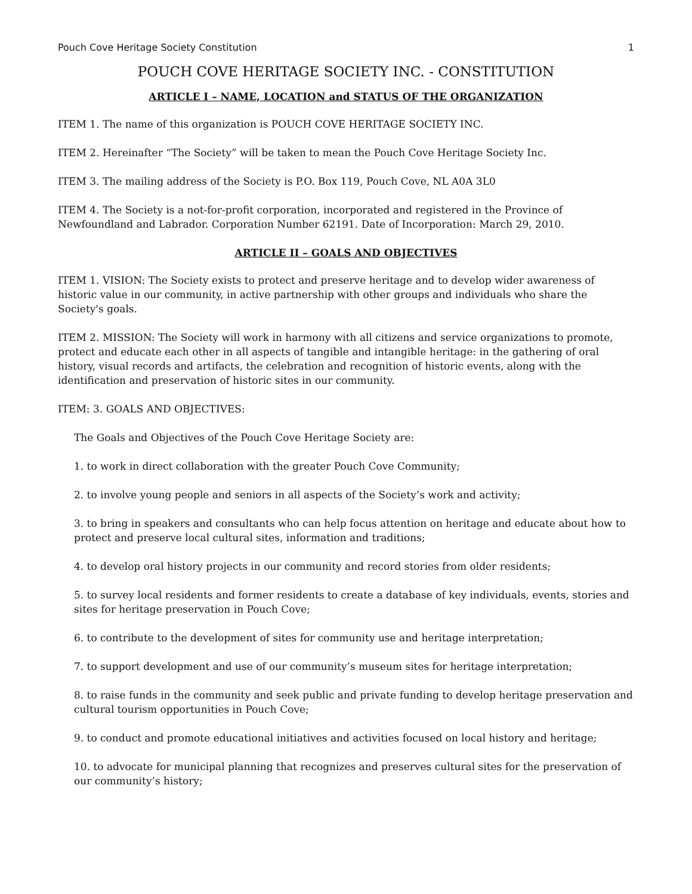Pouch Cove Heritage Society Constitution 1
POUCH COVE HERITAGE SOCIETY INC. - CONSTITUTION
ARTICLE I – NAME, LOCATION and STATUS OF THE ORGANIZATION
ITEM 1. The name of this organization is POUCH COVE HERITAGE SOCIETY INC.
ITEM 2. Hereinafter “The Society” will be taken to mean the Pouch Cove Heritage Society Inc.
ITEM 3. The mailing address of the Society is P.O. Box 119, Pouch Cove, NL A0A 3L0
ITEM 4. The Society is a not-for-profit corporation, incorporated and registered in the Province of Newfoundland and Labrador. Corporation Number 62191. Date of Incorporation: March 29, 2010.
ARTICLE II – GOALS AND OBJECTIVES
ITEM 1. VISION: The Society exists to protect and preserve heritage and to develop wider awareness of historic value in our community, in active partnership with other groups and individuals who share the Society's goals.
ITEM 2. MISSION: The Society will work in harmony with all citizens and service organizations to promote, protect and educate each other in all aspects of tangible and intangible heritage: in the gathering of oral history, visual records and artifacts, the celebration and recognition of historic events, along with the identification and preservation of historic sites in our community.
ITEM: 3. GOALS AND OBJECTIVES:
The Goals and Objectives of the Pouch Cove Heritage Society are:
1. to work in direct collaboration with the greater Pouch Cove Community;
2. to involve young people and seniors in all aspects of the Society’s work and activity;
3. to bring in speakers and consultants who can help focus attention on heritage and educate about how to protect and preserve local cultural sites, information and traditions;
4. to develop oral history projects in our community and record stories from older residents;
5. to survey local residents and former residents to create a database of key individuals, events, stories and sites for heritage preservation in Pouch Cove;
6. to contribute to the development of sites for community use and heritage interpretation;
7. to support development and use of our community’s museum sites for heritage interpretation;
8. to raise funds in the community and seek public and private funding to develop heritage preservation and cultural tourism opportunities in Pouch Cove;
9. to conduct and promote educational initiatives and activities focused on local history and heritage;
10. to advocate for municipal planning that recognizes and preserves cultural sites for the preservation of our community’s history;